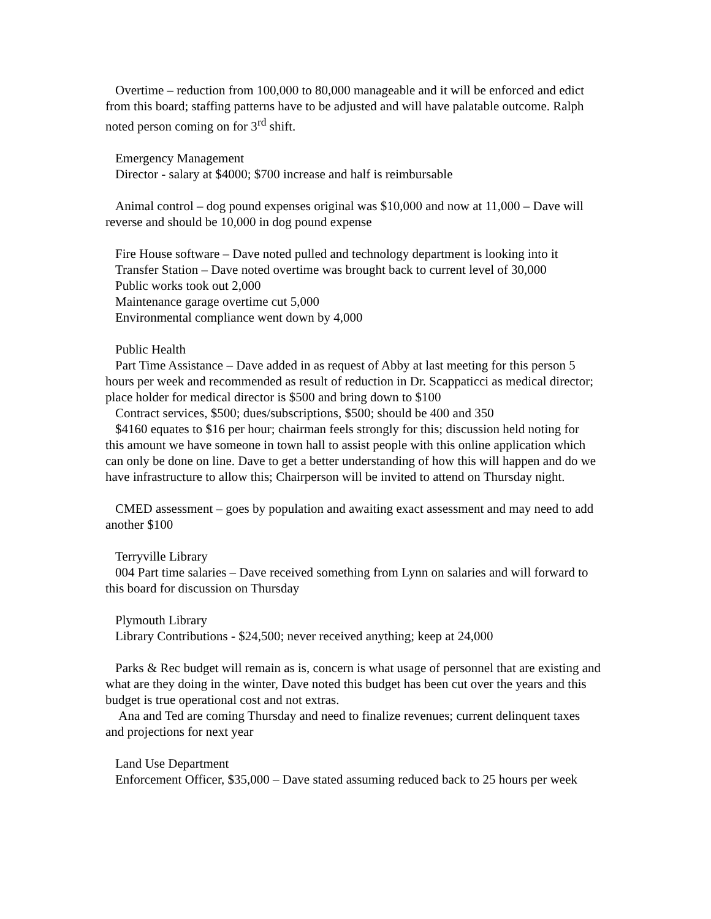Overtime – reduction from 100,000 to 80,000 manageable and it will be enforced and edict from this board; staffing patterns have to be adjusted and will have palatable outcome. Ralph noted person coming on for 3<sup>rd</sup> shift.
Emergency Management
Director - salary at $4000; $700 increase and half is reimbursable
Animal control – dog pound expenses original was $10,000 and now at 11,000 – Dave will reverse and should be 10,000 in dog pound expense
Fire House software – Dave noted pulled and technology department is looking into it
Transfer Station – Dave noted overtime was brought back to current level of 30,000
Public works took out 2,000
Maintenance garage overtime cut 5,000
Environmental compliance went down by 4,000
Public Health
Part Time Assistance – Dave added in as request of Abby at last meeting for this person 5 hours per week and recommended as result of reduction in Dr. Scappaticci as medical director; place holder for medical director is $500 and bring down to $100
Contract services, $500; dues/subscriptions, $500; should be 400 and 350
$4160 equates to $16 per hour; chairman feels strongly for this; discussion held noting for this amount we have someone in town hall to assist people with this online application which can only be done on line. Dave to get a better understanding of how this will happen and do we have infrastructure to allow this; Chairperson will be invited to attend on Thursday night.
CMED assessment – goes by population and awaiting exact assessment and may need to add another $100
Terryville Library
004 Part time salaries – Dave received something from Lynn on salaries and will forward to this board for discussion on Thursday
Plymouth Library
Library Contributions - $24,500; never received anything; keep at 24,000
Parks & Rec budget will remain as is, concern is what usage of personnel that are existing and what are they doing in the winter, Dave noted this budget has been cut over the years and this budget is true operational cost and not extras.
Ana and Ted are coming Thursday and need to finalize revenues; current delinquent taxes and projections for next year
Land Use Department
Enforcement Officer, $35,000 – Dave stated assuming reduced back to 25 hours per week